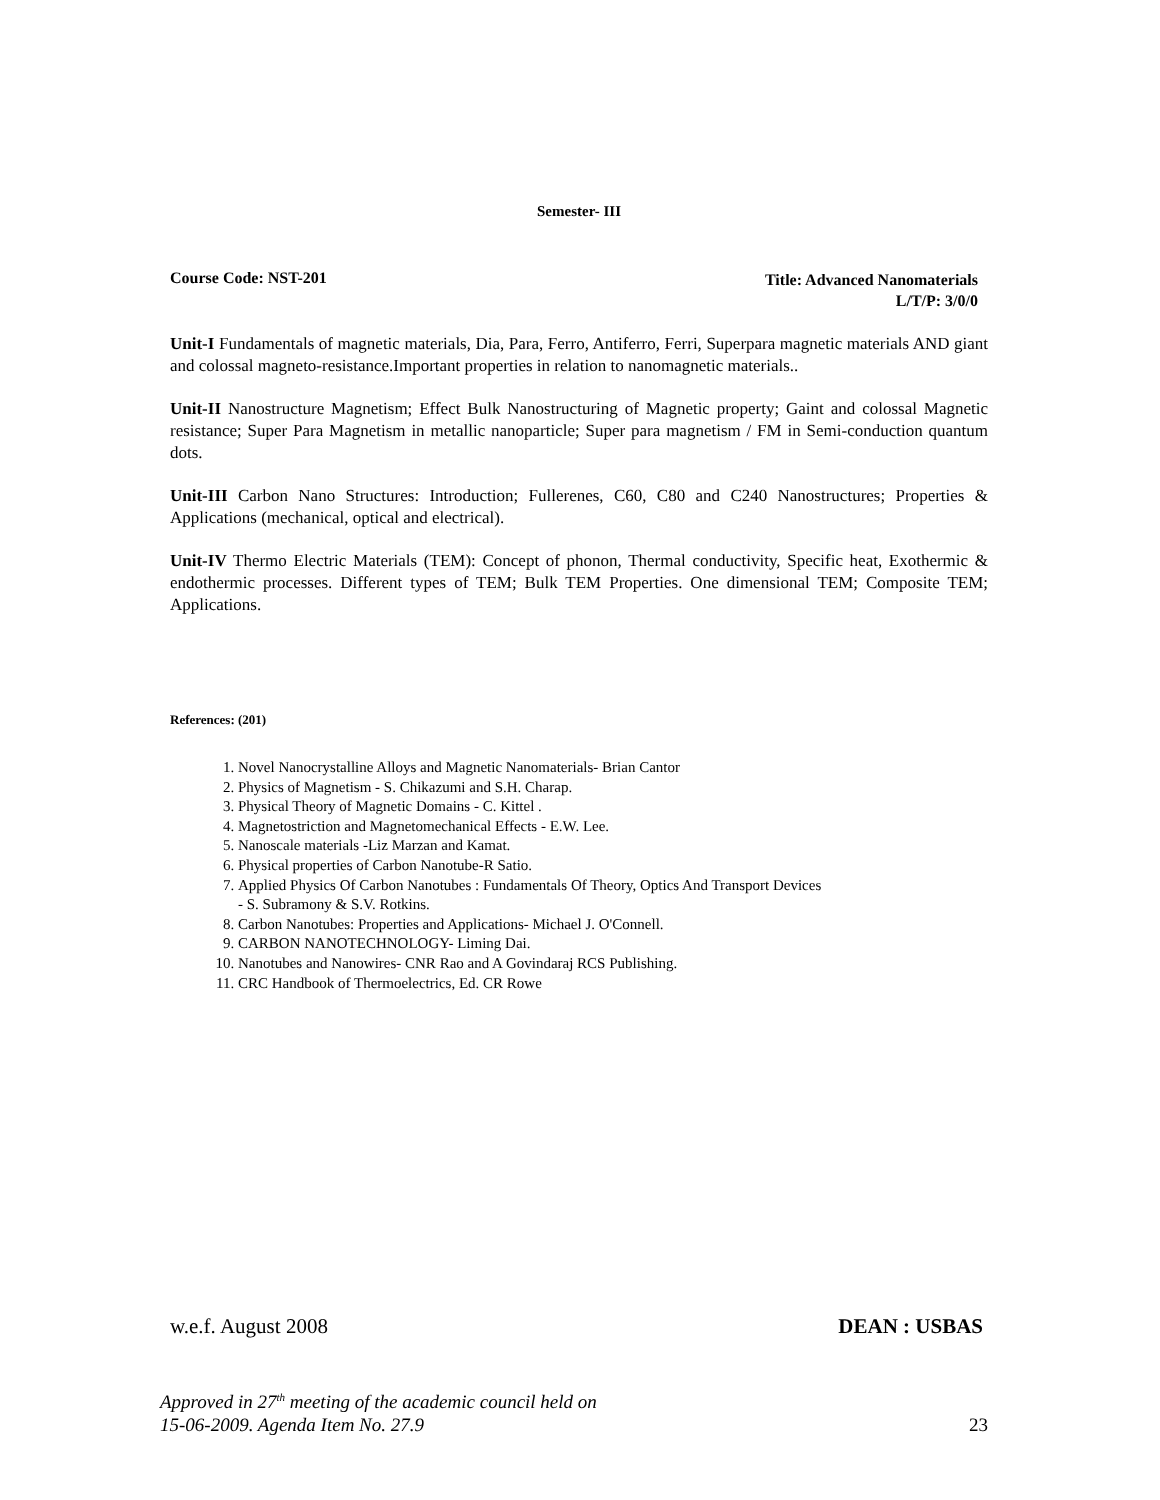Semester- III
Course Code: NST-201
Title: Advanced Nanomaterials
L/T/P: 3/0/0
Unit-I Fundamentals of magnetic materials, Dia, Para, Ferro, Antiferro, Ferri, Superpara magnetic materials AND giant and colossal magneto-resistance.Important properties in relation to nanomagnetic materials..
Unit-II Nanostructure Magnetism; Effect Bulk Nanostructuring of Magnetic property; Gaint and colossal Magnetic resistance; Super Para Magnetism in metallic nanoparticle; Super para magnetism / FM in Semi-conduction quantum dots.
Unit-III Carbon Nano Structures: Introduction; Fullerenes, C60, C80 and C240 Nanostructures; Properties & Applications (mechanical, optical and electrical).
Unit-IV Thermo Electric Materials (TEM): Concept of phonon, Thermal conductivity, Specific heat, Exothermic & endothermic processes. Different types of TEM; Bulk TEM Properties. One dimensional TEM; Composite TEM; Applications.
References: (201)
1. Novel Nanocrystalline Alloys and Magnetic Nanomaterials- Brian Cantor
2. Physics of Magnetism - S. Chikazumi and S.H. Charap.
3. Physical Theory of Magnetic Domains - C. Kittel .
4. Magnetostriction and Magnetomechanical Effects - E.W. Lee.
5. Nanoscale materials -Liz Marzan and Kamat.
6. Physical properties of Carbon Nanotube-R Satio.
7. Applied Physics Of Carbon Nanotubes : Fundamentals Of Theory, Optics And Transport Devices
- S. Subramony & S.V. Rotkins.
8. Carbon Nanotubes: Properties and Applications- Michael J. O'Connell.
9. CARBON NANOTECHNOLOGY- Liming Dai.
10. Nanotubes and Nanowires- CNR Rao and A Govindaraj RCS Publishing.
11. CRC Handbook of Thermoelectrics, Ed. CR Rowe
w.e.f. August 2008 DEAN : USBAS
Approved in 27<sup>th</sup> meeting of the academic council held on
15-06-2009. Agenda Item No. 27.9
23